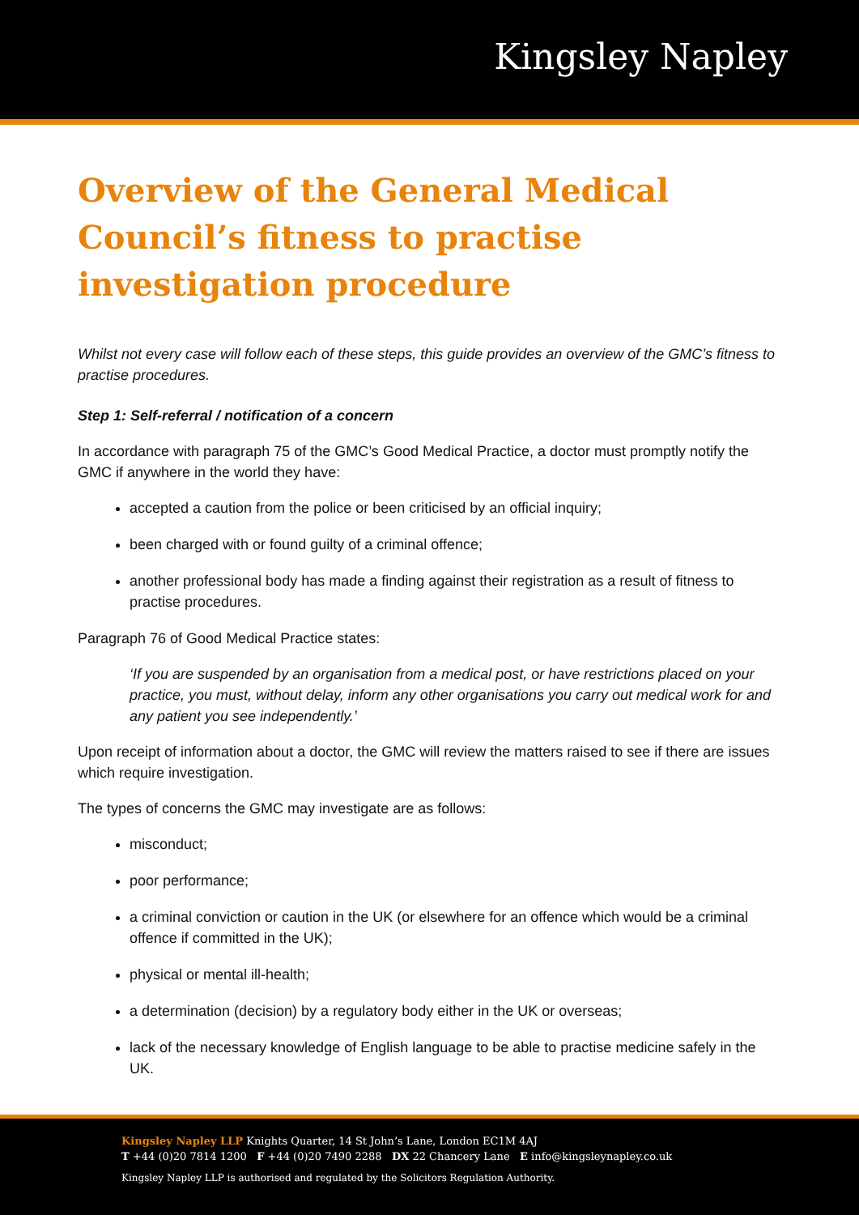Kingsley Napley
Overview of the General Medical Council’s fitness to practise investigation procedure
Whilst not every case will follow each of these steps, this guide provides an overview of the GMC’s fitness to practise procedures.
Step 1: Self-referral / notification of a concern
In accordance with paragraph 75 of the GMC’s Good Medical Practice, a doctor must promptly notify the GMC if anywhere in the world they have:
accepted a caution from the police or been criticised by an official inquiry;
been charged with or found guilty of a criminal offence;
another professional body has made a finding against their registration as a result of fitness to practise procedures.
Paragraph 76 of Good Medical Practice states:
‘If you are suspended by an organisation from a medical post, or have restrictions placed on your practice, you must, without delay, inform any other organisations you carry out medical work for and any patient you see independently.’
Upon receipt of information about a doctor, the GMC will review the matters raised to see if there are issues which require investigation.
The types of concerns the GMC may investigate are as follows:
misconduct;
poor performance;
a criminal conviction or caution in the UK (or elsewhere for an offence which would be a criminal offence if committed in the UK);
physical or mental ill-health;
a determination (decision) by a regulatory body either in the UK or overseas;
lack of the necessary knowledge of English language to be able to practise medicine safely in the UK.
Kingsley Napley LLP Knights Quarter, 14 St John’s Lane, London EC1M 4AJ
T +44 (0)20 7814 1200 F +44 (0)20 7490 2288 DX 22 Chancery Lane E info@kingsleynapley.co.uk
Kingsley Napley LLP is authorised and regulated by the Solicitors Regulation Authority.